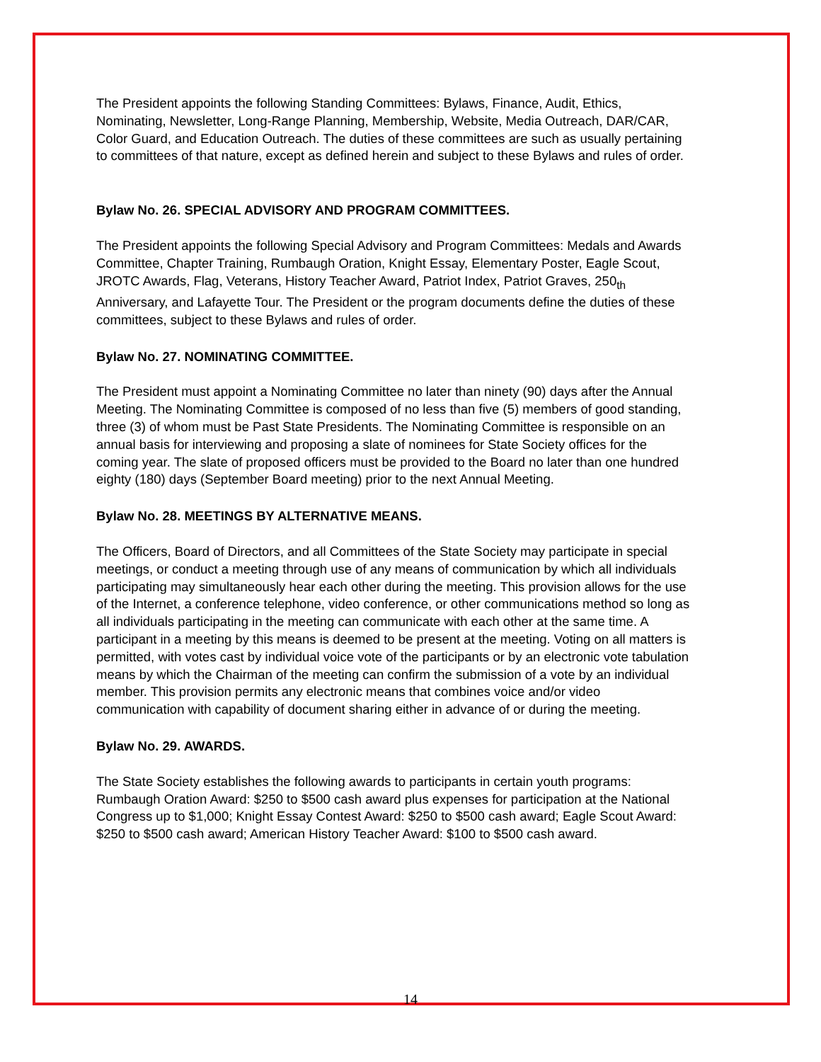The President appoints the following Standing Committees: Bylaws, Finance, Audit, Ethics, Nominating, Newsletter, Long-Range Planning, Membership, Website, Media Outreach, DAR/CAR, Color Guard, and Education Outreach. The duties of these committees are such as usually pertaining to committees of that nature, except as defined herein and subject to these Bylaws and rules of order.
Bylaw No. 26. SPECIAL ADVISORY AND PROGRAM COMMITTEES.
The President appoints the following Special Advisory and Program Committees: Medals and Awards Committee, Chapter Training, Rumbaugh Oration, Knight Essay, Elementary Poster, Eagle Scout, JROTC Awards, Flag, Veterans, History Teacher Award, Patriot Index, Patriot Graves, 250<sub>th</sub> Anniversary, and Lafayette Tour. The President or the program documents define the duties of these committees, subject to these Bylaws and rules of order.
Bylaw No. 27. NOMINATING COMMITTEE.
The President must appoint a Nominating Committee no later than ninety (90) days after the Annual Meeting. The Nominating Committee is composed of no less than five (5) members of good standing, three (3) of whom must be Past State Presidents. The Nominating Committee is responsible on an annual basis for interviewing and proposing a slate of nominees for State Society offices for the coming year. The slate of proposed officers must be provided to the Board no later than one hundred eighty (180) days (September Board meeting) prior to the next Annual Meeting.
Bylaw No. 28. MEETINGS BY ALTERNATIVE MEANS.
The Officers, Board of Directors, and all Committees of the State Society may participate in special meetings, or conduct a meeting through use of any means of communication by which all individuals participating may simultaneously hear each other during the meeting. This provision allows for the use of the Internet, a conference telephone, video conference, or other communications method so long as all individuals participating in the meeting can communicate with each other at the same time. A participant in a meeting by this means is deemed to be present at the meeting. Voting on all matters is permitted, with votes cast by individual voice vote of the participants or by an electronic vote tabulation means by which the Chairman of the meeting can confirm the submission of a vote by an individual member. This provision permits any electronic means that combines voice and/or video communication with capability of document sharing either in advance of or during the meeting.
Bylaw No. 29. AWARDS.
The State Society establishes the following awards to participants in certain youth programs: Rumbaugh Oration Award: $250 to $500 cash award plus expenses for participation at the National Congress up to $1,000; Knight Essay Contest Award: $250 to $500 cash award; Eagle Scout Award: $250 to $500 cash award; American History Teacher Award: $100 to $500 cash award.
14